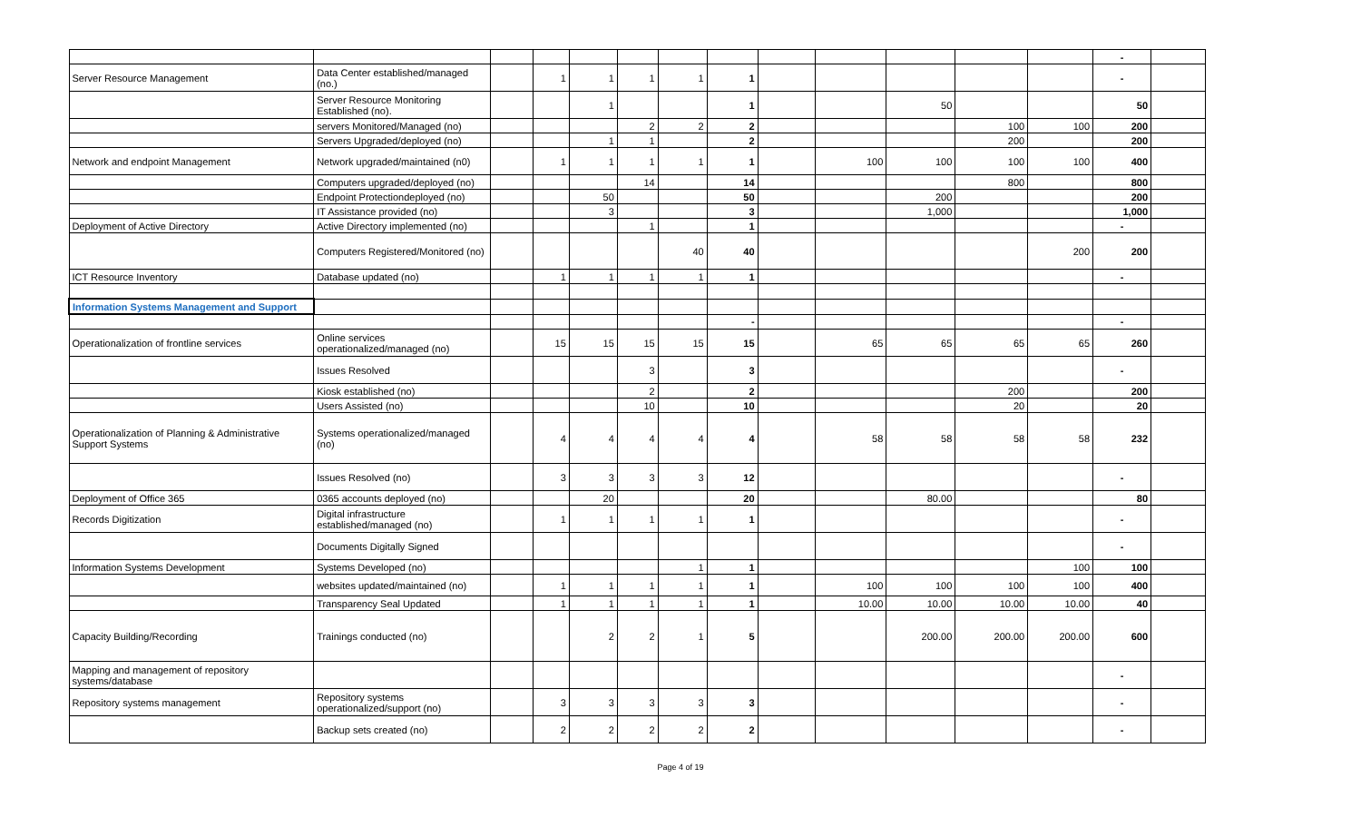| | | | | | | | | | | | | | - | |
| Server Resource Management | Data Center established/managed (no.) | | 1 | 1 | 1 | 1 | 1 | | | | | | - | |
| | Server Resource Monitoring Established (no). | | | 1 | | | 1 | | | 50 | | | 50 | |
| | servers Monitored/Managed (no) | | | | 2 | 2 | 2 | | | | 100 | 100 | 200 | |
| | Servers Upgraded/deployed (no) | | | 1 | 1 | | 2 | | | | 200 | | 200 | |
| Network and endpoint Management | Network upgraded/maintained (n0) | | 1 | 1 | 1 | 1 | 1 | | 100 | 100 | 100 | 100 | 400 | |
| | Computers upgraded/deployed (no) | | | | 14 | | 14 | | | | 800 | | 800 | |
| | Endpoint Protectiondeployed (no) | | | 50 | | | 50 | | | 200 | | | 200 | |
| | IT Assistance provided (no) | | | 3 | | | 3 | | | 1,000 | | | 1,000 | |
| Deployment of Active Directory | Active Directory implemented (no) | | | | 1 | | 1 | | | | | | - | |
| | Computers Registered/Monitored (no) | | | | | 40 | 40 | | | | | 200 | 200 | |
| ICT Resource Inventory | Database updated (no) | | 1 | 1 | 1 | 1 | 1 | | | | | | - | |
| Information Systems Management and Support | | | | | | | | | | | | | | |
| | | | | | | | - | | | | | | - | |
| Operationalization of frontline services | Online services operationalized/managed (no) | | 15 | 15 | 15 | 15 | 15 | | 65 | 65 | 65 | 65 | 260 | |
| | Issues Resolved | | | | 3 | | 3 | | | | | | - | |
| | Kiosk established (no) | | | | 2 | | 2 | | | | 200 | | 200 | |
| | Users Assisted (no) | | | | 10 | | 10 | | | | 20 | | 20 | |
| Operationalization of Planning & Administrative Support Systems | Systems operationalized/managed (no) | | 4 | 4 | 4 | 4 | 4 | | 58 | 58 | 58 | 58 | 232 | |
| | Issues Resolved (no) | | 3 | 3 | 3 | 3 | 12 | | | | | | - | |
| Deployment of Office 365 | 0365 accounts deployed (no) | | | 20 | | | 20 | | | 80.00 | | | 80 | |
| Records Digitization | Digital infrastructure established/managed (no) | | 1 | 1 | 1 | 1 | 1 | | | | | | - | |
| | Documents Digitally Signed | | | | | | | | | | | | - | |
| Information Systems Development | Systems Developed (no) | | | | | 1 | 1 | | | | | 100 | 100 | |
| | websites updated/maintained (no) | | 1 | 1 | 1 | 1 | 1 | | 100 | 100 | 100 | 100 | 400 | |
| | Transparency Seal Updated | | 1 | 1 | 1 | 1 | 1 | | 10.00 | 10.00 | 10.00 | 10.00 | 40 | |
| Capacity Building/Recording | Trainings conducted (no) | | | 2 | 2 | 1 | 5 | | | 200.00 | 200.00 | 200.00 | 600 | |
| Mapping and management of repository systems/database | | | | | | | | | | | | | - | |
| Repository systems management | Repository systems operationalized/support (no) | | 3 | 3 | 3 | 3 | 3 | | | | | | - | |
| | Backup sets created (no) | | 2 | 2 | 2 | 2 | 2 | | | | | | - | |
Page 4 of 19